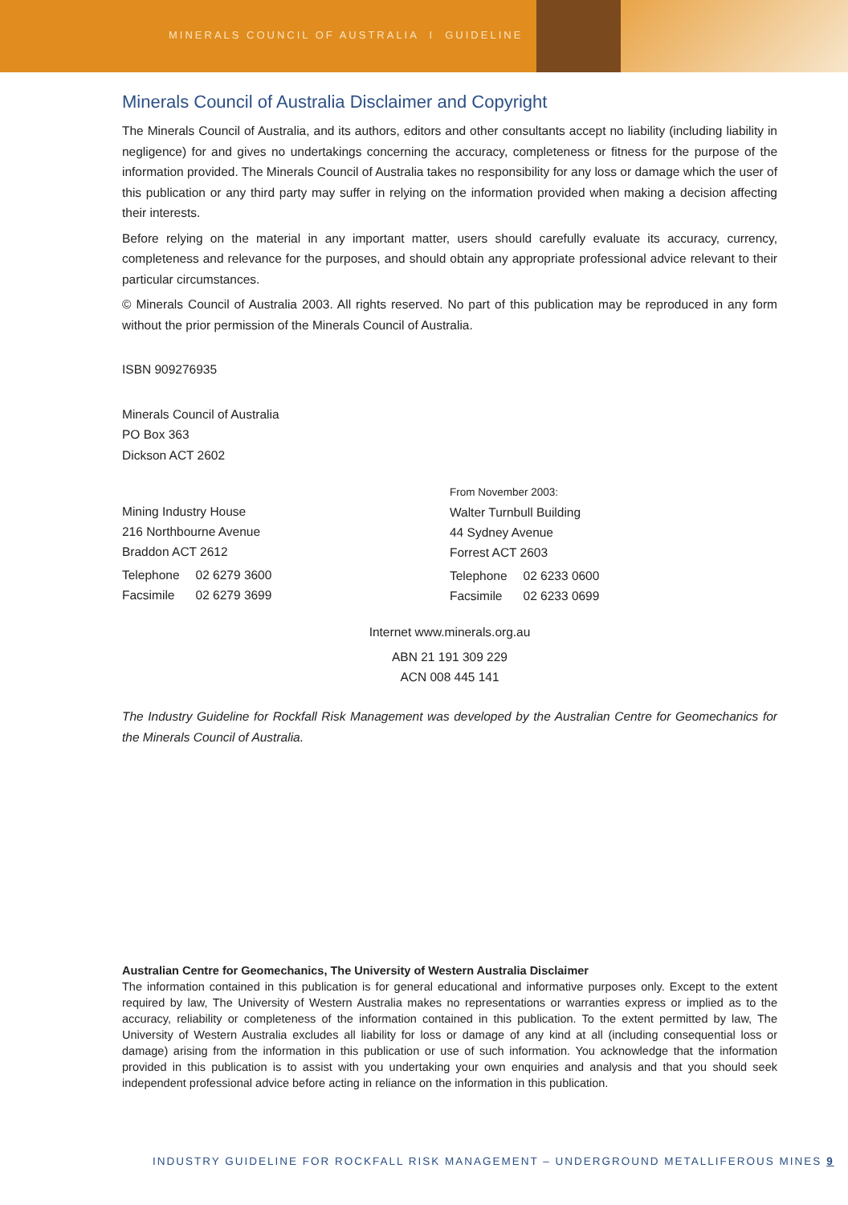MINERALS COUNCIL OF AUSTRALIA I GUIDELINE
Minerals Council of Australia Disclaimer and Copyright
The Minerals Council of Australia, and its authors, editors and other consultants accept no liability (including liability in negligence) for and gives no undertakings concerning the accuracy, completeness or fitness for the purpose of the information provided. The Minerals Council of Australia takes no responsibility for any loss or damage which the user of this publication or any third party may suffer in relying on the information provided when making a decision affecting their interests.
Before relying on the material in any important matter, users should carefully evaluate its accuracy, currency, completeness and relevance for the purposes, and should obtain any appropriate professional advice relevant to their particular circumstances.
© Minerals Council of Australia 2003. All rights reserved. No part of this publication may be reproduced in any form without the prior permission of the Minerals Council of Australia.
ISBN 909276935
Minerals Council of Australia
PO Box 363
Dickson ACT 2602
Mining Industry House
216 Northbourne Avenue
Braddon ACT 2612
| Telephone | 02 6279 3600 |
| Facsimile | 02 6279 3699 |
From November 2003:
Walter Turnbull Building
44 Sydney Avenue
Forrest ACT 2603
| Telephone | 02 6233 0600 |
| Facsimile | 02 6233 0699 |
Internet www.minerals.org.au
ABN 21 191 309 229
ACN 008 445 141
The Industry Guideline for Rockfall Risk Management was developed by the Australian Centre for Geomechanics for the Minerals Council of Australia.
Australian Centre for Geomechanics, The University of Western Australia Disclaimer
The information contained in this publication is for general educational and informative purposes only. Except to the extent required by law, The University of Western Australia makes no representations or warranties express or implied as to the accuracy, reliability or completeness of the information contained in this publication. To the extent permitted by law, The University of Western Australia excludes all liability for loss or damage of any kind at all (including consequential loss or damage) arising from the information in this publication or use of such information. You acknowledge that the information provided in this publication is to assist with you undertaking your own enquiries and analysis and that you should seek independent professional advice before acting in reliance on the information in this publication.
INDUSTRY GUIDELINE FOR ROCKFALL RISK MANAGEMENT – UNDERGROUND METALLIFEROUS MINES 9